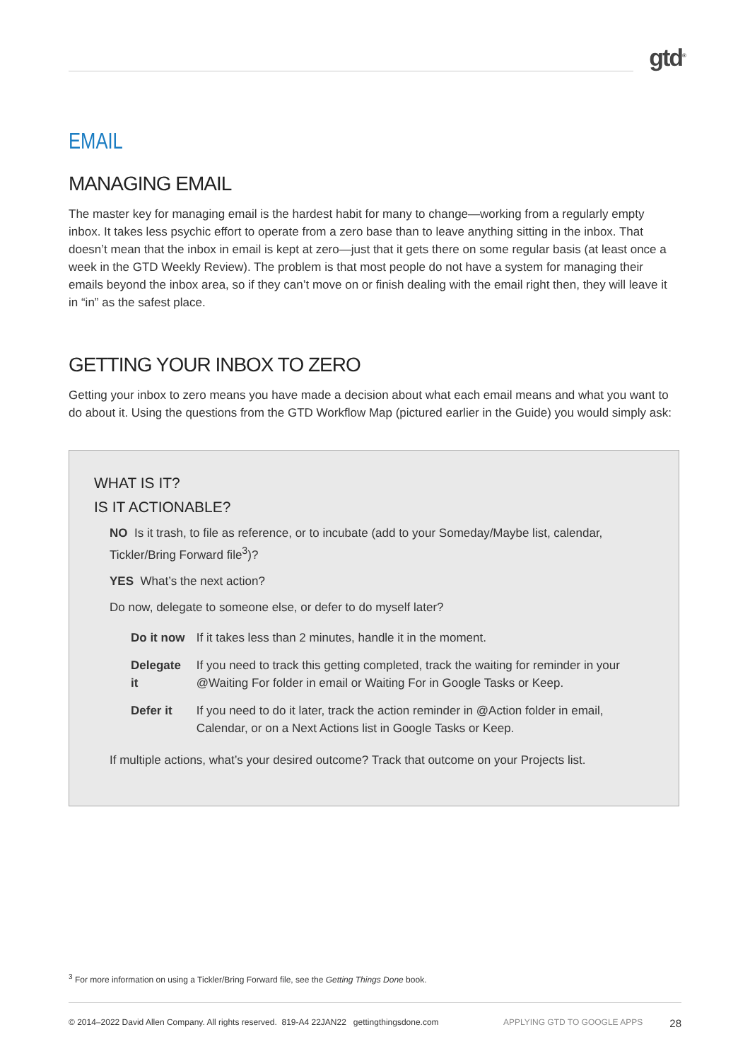gtd<sup>®</sup>
EMAIL
MANAGING EMAIL
The master key for managing email is the hardest habit for many to change—working from a regularly empty inbox. It takes less psychic effort to operate from a zero base than to leave anything sitting in the inbox. That doesn’t mean that the inbox in email is kept at zero—just that it gets there on some regular basis (at least once a week in the GTD Weekly Review). The problem is that most people do not have a system for managing their emails beyond the inbox area, so if they can’t move on or finish dealing with the email right then, they will leave it in “in” as the safest place.
GETTING YOUR INBOX TO ZERO
Getting your inbox to zero means you have made a decision about what each email means and what you want to do about it. Using the questions from the GTD Workflow Map (pictured earlier in the Guide) you would simply ask:
WHAT IS IT?
IS IT ACTIONABLE?
NO Is it trash, to file as reference, or to incubate (add to your Someday/Maybe list, calendar, Tickler/Bring Forward file<sup>3</sup>)?
YES What’s the next action?
Do now, delegate to someone else, or defer to do myself later?
| Do it now | If it takes less than 2 minutes, handle it in the moment. |
| Delegate it | If you need to track this getting completed, track the waiting for reminder in your @Waiting For folder in email or Waiting For in Google Tasks or Keep. |
| Defer it | If you need to do it later, track the action reminder in @Action folder in email, Calendar, or on a Next Actions list in Google Tasks or Keep. |
If multiple actions, what’s your desired outcome? Track that outcome on your Projects list.
<sup>3</sup> For more information on using a Tickler/Bring Forward file, see the Getting Things Done book.
© 2014–2022 David Allen Company. All rights reserved. 819-A4 22JAN22 gettingthingsdone.com APPLYING GTD TO GOOGLE APPS 28